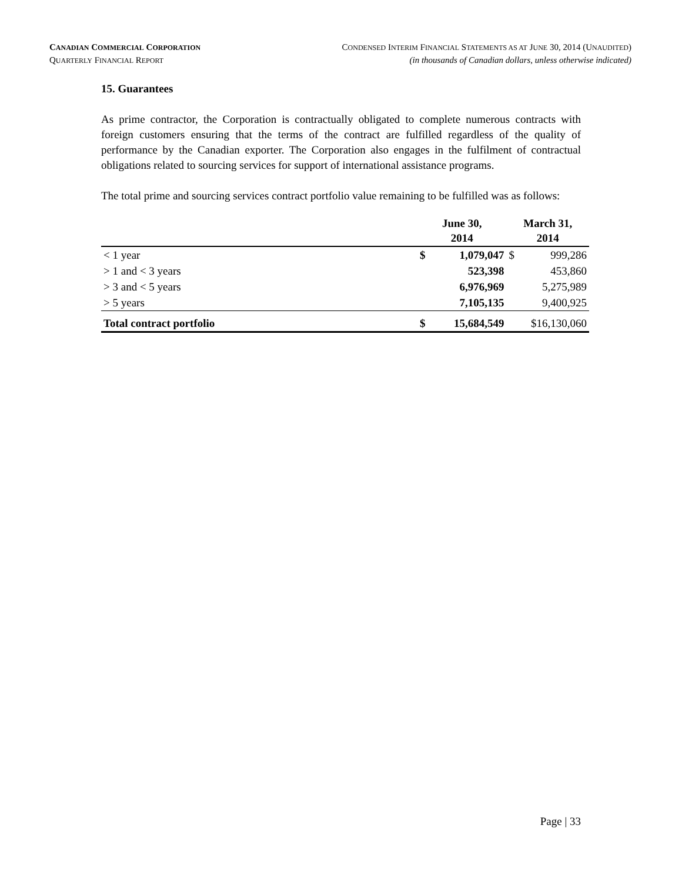CANADIAN COMMERCIAL CORPORATION CONDENSED INTERIM FINANCIAL STATEMENTS AS AT JUNE 30, 2014 (UNAUDITED)
QUARTERLY FINANCIAL REPORT (in thousands of Canadian dollars, unless otherwise indicated)
15. Guarantees
As prime contractor, the Corporation is contractually obligated to complete numerous contracts with foreign customers ensuring that the terms of the contract are fulfilled regardless of the quality of performance by the Canadian exporter. The Corporation also engages in the fulfilment of contractual obligations related to sourcing services for support of international assistance programs.
The total prime and sourcing services contract portfolio value remaining to be fulfilled was as follows:
| | June 30, 2014 | | March 31, 2014 | |
| --- | --- | --- | --- | --- |
| < 1 year | $ | 1,079,047 | $ | 999,286 |
| > 1 and < 3 years | | 523,398 | | 453,860 |
| > 3 and < 5 years | | 6,976,969 | | 5,275,989 |
| > 5 years | | 7,105,135 | | 9,400,925 |
| Total contract portfolio | $ | 15,684,549 | $16,130,060 | |
Page | 33